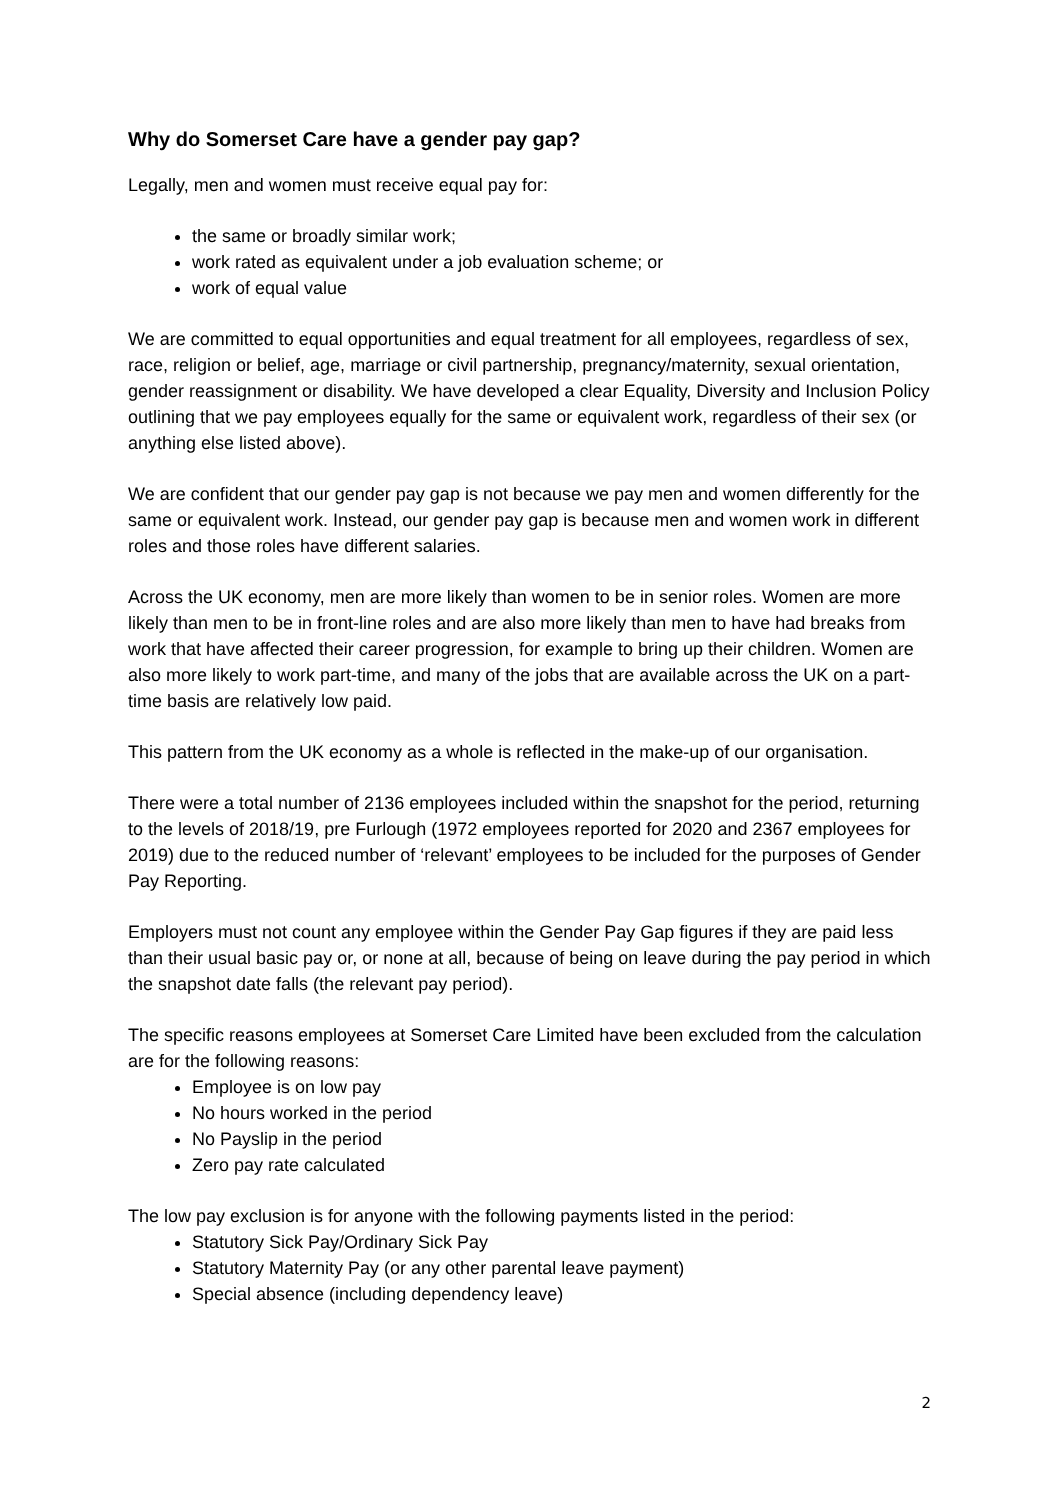Why do Somerset Care have a gender pay gap?
Legally, men and women must receive equal pay for:
the same or broadly similar work;
work rated as equivalent under a job evaluation scheme; or
work of equal value
We are committed to equal opportunities and equal treatment for all employees, regardless of sex, race, religion or belief, age, marriage or civil partnership, pregnancy/maternity, sexual orientation, gender reassignment or disability. We have developed a clear Equality, Diversity and Inclusion Policy outlining that we pay employees equally for the same or equivalent work, regardless of their sex (or anything else listed above).
We are confident that our gender pay gap is not because we pay men and women differently for the same or equivalent work. Instead, our gender pay gap is because men and women work in different roles and those roles have different salaries.
Across the UK economy, men are more likely than women to be in senior roles. Women are more likely than men to be in front-line roles and are also more likely than men to have had breaks from work that have affected their career progression, for example to bring up their children. Women are also more likely to work part-time, and many of the jobs that are available across the UK on a part-time basis are relatively low paid.
This pattern from the UK economy as a whole is reflected in the make-up of our organisation.
There were a total number of 2136 employees included within the snapshot for the period, returning to the levels of 2018/19, pre Furlough (1972 employees reported for 2020 and 2367 employees for 2019) due to the reduced number of ‘relevant’ employees to be included for the purposes of Gender Pay Reporting.
Employers must not count any employee within the Gender Pay Gap figures if they are paid less than their usual basic pay or, or none at all, because of being on leave during the pay period in which the snapshot date falls (the relevant pay period).
The specific reasons employees at Somerset Care Limited have been excluded from the calculation are for the following reasons:
Employee is on low pay
No hours worked in the period
No Payslip in the period
Zero pay rate calculated
The low pay exclusion is for anyone with the following payments listed in the period:
Statutory Sick Pay/Ordinary Sick Pay
Statutory Maternity Pay (or any other parental leave payment)
Special absence (including dependency leave)
2